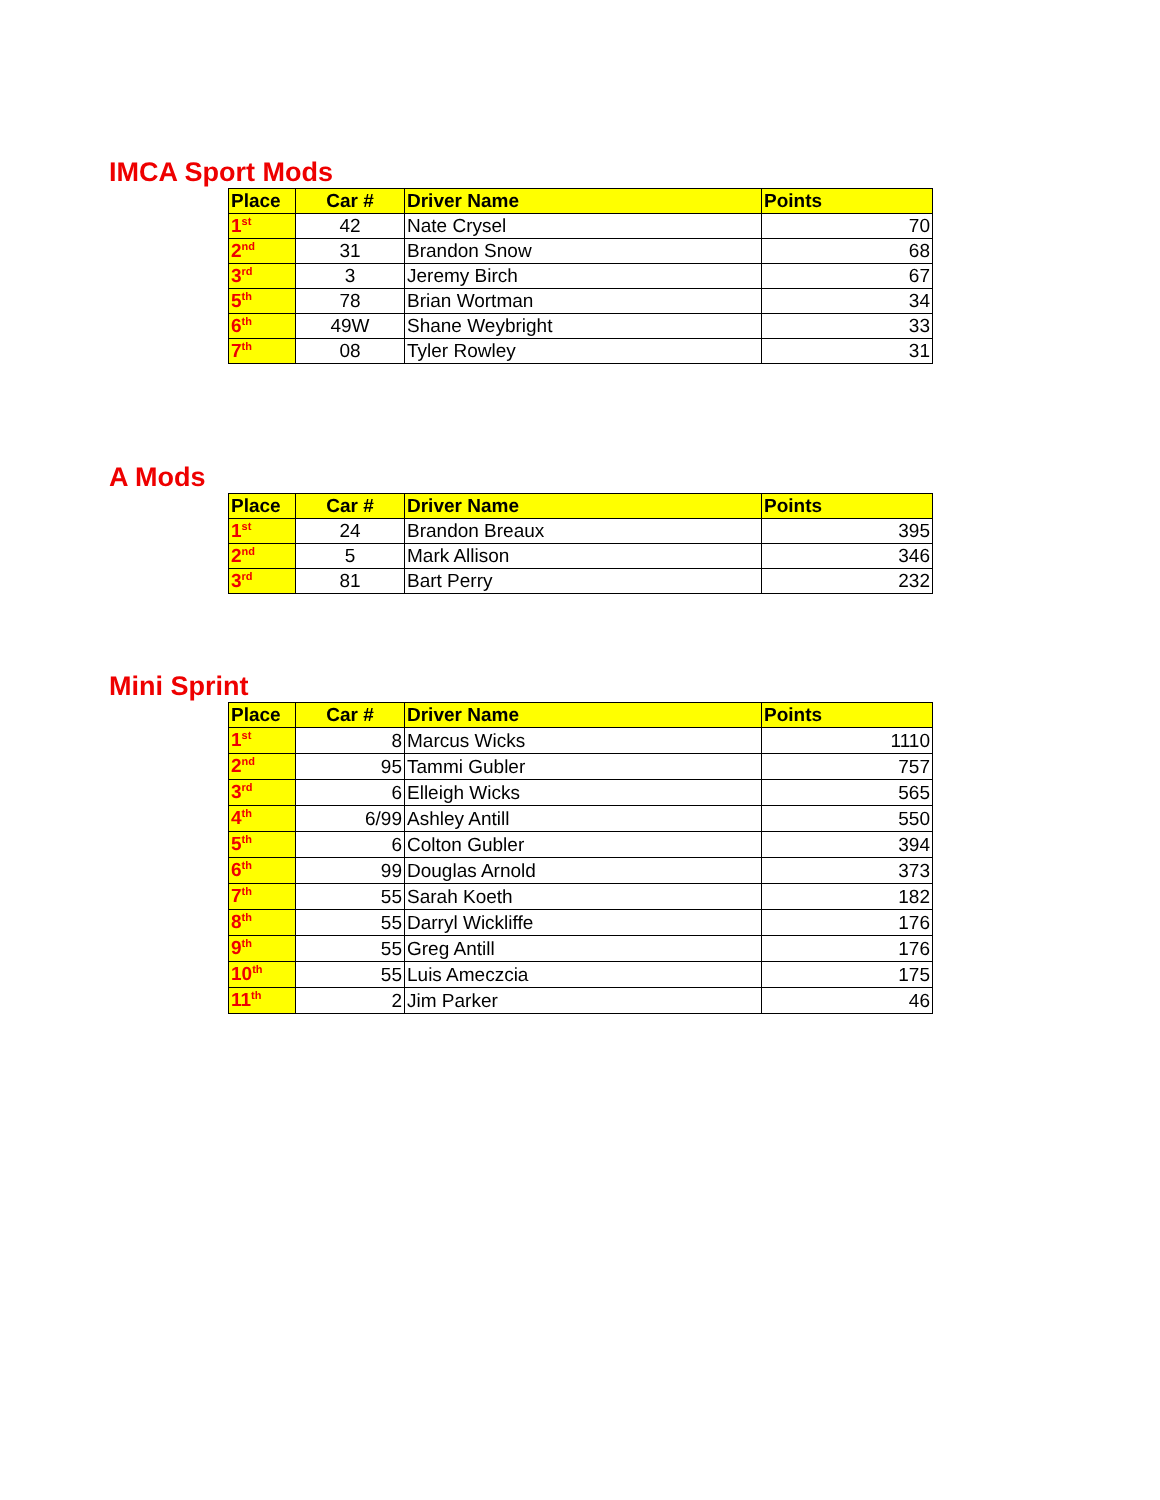IMCA Sport Mods
| Place | Car # | Driver Name | Points |
| --- | --- | --- | --- |
| 1<sup>st</sup> | 42 | Nate Crysel | 70 |
| 2<sup>nd</sup> | 31 | Brandon Snow | 68 |
| 3<sup>rd</sup> | 3 | Jeremy Birch | 67 |
| 5<sup>th</sup> | 78 | Brian Wortman | 34 |
| 6<sup>th</sup> | 49W | Shane Weybright | 33 |
| 7<sup>th</sup> | 08 | Tyler Rowley | 31 |
A Mods
| Place | Car # | Driver Name | Points |
| --- | --- | --- | --- |
| 1<sup>st</sup> | 24 | Brandon Breaux | 395 |
| 2<sup>nd</sup> | 5 | Mark Allison | 346 |
| 3<sup>rd</sup> | 81 | Bart Perry | 232 |
Mini Sprint
| Place | Car # | Driver Name | Points |
| --- | --- | --- | --- |
| 1<sup>st</sup> | 8 | Marcus Wicks | 1110 |
| 2<sup>nd</sup> | 95 | Tammi Gubler | 757 |
| 3<sup>rd</sup> | 6 | Elleigh Wicks | 565 |
| 4<sup>th</sup> | 6/99 | Ashley Antill | 550 |
| 5<sup>th</sup> | 6 | Colton Gubler | 394 |
| 6<sup>th</sup> | 99 | Douglas Arnold | 373 |
| 7<sup>th</sup> | 55 | Sarah Koeth | 182 |
| 8<sup>th</sup> | 55 | Darryl Wickliffe | 176 |
| 9<sup>th</sup> | 55 | Greg Antill | 176 |
| 10<sup>th</sup> | 55 | Luis Ameczcia | 175 |
| 11<sup>th</sup> | 2 | Jim Parker | 46 |